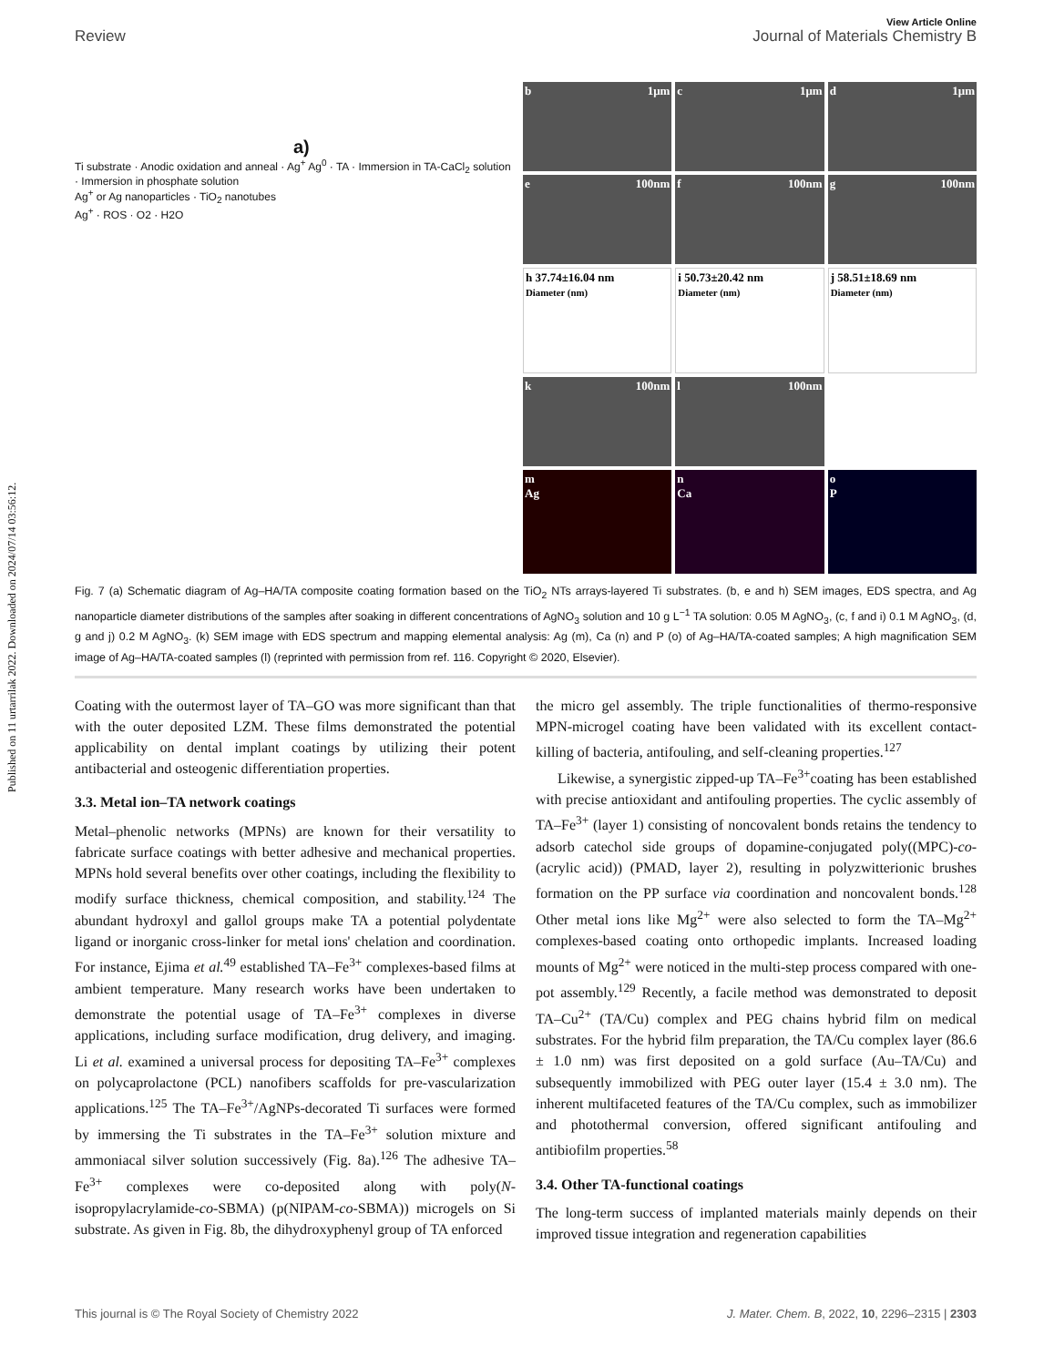Published on 11 urtarrilak 2022. Downloaded on 2024/07/14 03:56:12.
View Article Online
Review Journal of Materials Chemistry B
a)
Ti substrate · Anodic oxidation and anneal · Ag<sup>+</sup> Ag<sup>0</sup> · TA · Immersion in TA-CaCl<sub>2</sub> solution · Immersion in phosphate solution
Ag<sup>+</sup> or Ag nanoparticles · TiO<sub>2</sub> nanotubes
Ag<sup>+</sup> · ROS · O2 · H2O
b 1μm
c 1μm
d 1μm
e 100nm
f 100nm
g 100nm
h 37.74±16.04 nm
Diameter (nm)
i 50.73±20.42 nm
Diameter (nm)
j 58.51±18.69 nm
Diameter (nm)
k 100nm
l 100nm
m
Ag
n
Ca
o
P
Fig. 7 (a) Schematic diagram of Ag–HA/TA composite coating formation based on the TiO<sub>2</sub> NTs arrays-layered Ti substrates. (b, e and h) SEM images, EDS spectra, and Ag nanoparticle diameter distributions of the samples after soaking in different concentrations of AgNO<sub>3</sub> solution and 10 g L<sup>−1</sup> TA solution: 0.05 M AgNO<sub>3</sub>, (c, f and i) 0.1 M AgNO<sub>3</sub>, (d, g and j) 0.2 M AgNO<sub>3</sub>. (k) SEM image with EDS spectrum and mapping elemental analysis: Ag (m), Ca (n) and P (o) of Ag–HA/TA-coated samples; A high magnification SEM image of Ag–HA/TA-coated samples (l) (reprinted with permission from ref. 116. Copyright © 2020, Elsevier).
Coating with the outermost layer of TA–GO was more significant than that with the outer deposited LZM. These films demonstrated the potential applicability on dental implant coatings by utilizing their potent antibacterial and osteogenic differentiation properties.
3.3. Metal ion–TA network coatings
Metal–phenolic networks (MPNs) are known for their versatility to fabricate surface coatings with better adhesive and mechanical properties. MPNs hold several benefits over other coatings, including the flexibility to modify surface thickness, chemical composition, and stability.<sup>124</sup> The abundant hydroxyl and gallol groups make TA a potential polydentate ligand or inorganic cross-linker for metal ions' chelation and coordination. For instance, Ejima et al.<sup>49</sup> established TA–Fe<sup>3+</sup> complexes-based films at ambient temperature. Many research works have been undertaken to demonstrate the potential usage of TA–Fe<sup>3+</sup> complexes in diverse applications, including surface modification, drug delivery, and imaging. Li et al. examined a universal process for depositing TA–Fe<sup>3+</sup> complexes on polycaprolactone (PCL) nanofibers scaffolds for pre-vascularization applications.<sup>125</sup> The TA–Fe<sup>3+</sup>/AgNPs-decorated Ti surfaces were formed by immersing the Ti substrates in the TA–Fe<sup>3+</sup> solution mixture and ammoniacal silver solution successively (Fig. 8a).<sup>126</sup> The adhesive TA–Fe<sup>3+</sup> complexes were co-deposited along with poly(N-isopropylacrylamide-co-SBMA) (p(NIPAM-co-SBMA)) microgels on Si substrate. As given in Fig. 8b, the dihydroxyphenyl group of TA enforced
the micro gel assembly. The triple functionalities of thermo-responsive MPN-microgel coating have been validated with its excellent contact-killing of bacteria, antifouling, and self-cleaning properties.<sup>127</sup>
Likewise, a synergistic zipped-up TA–Fe<sup>3+</sup>coating has been established with precise antioxidant and antifouling properties. The cyclic assembly of TA–Fe<sup>3+</sup> (layer 1) consisting of noncovalent bonds retains the tendency to adsorb catechol side groups of dopamine-conjugated poly((MPC)-co-(acrylic acid)) (PMAD, layer 2), resulting in polyzwitterionic brushes formation on the PP surface via coordination and noncovalent bonds.<sup>128</sup> Other metal ions like Mg<sup>2+</sup> were also selected to form the TA–Mg<sup>2+</sup> complexes-based coating onto orthopedic implants. Increased loading mounts of Mg<sup>2+</sup> were noticed in the multi-step process compared with one-pot assembly.<sup>129</sup> Recently, a facile method was demonstrated to deposit TA–Cu<sup>2+</sup> (TA/Cu) complex and PEG chains hybrid film on medical substrates. For the hybrid film preparation, the TA/Cu complex layer (86.6 ± 1.0 nm) was first deposited on a gold surface (Au–TA/Cu) and subsequently immobilized with PEG outer layer (15.4 ± 3.0 nm). The inherent multifaceted features of the TA/Cu complex, such as immobilizer and photothermal conversion, offered significant antifouling and antibiofilm properties.<sup>58</sup>
3.4. Other TA-functional coatings
The long-term success of implanted materials mainly depends on their improved tissue integration and regeneration capabilities
This journal is © The Royal Society of Chemistry 2022 J. Mater. Chem. B, 2022, 10, 2296–2315 | 2303